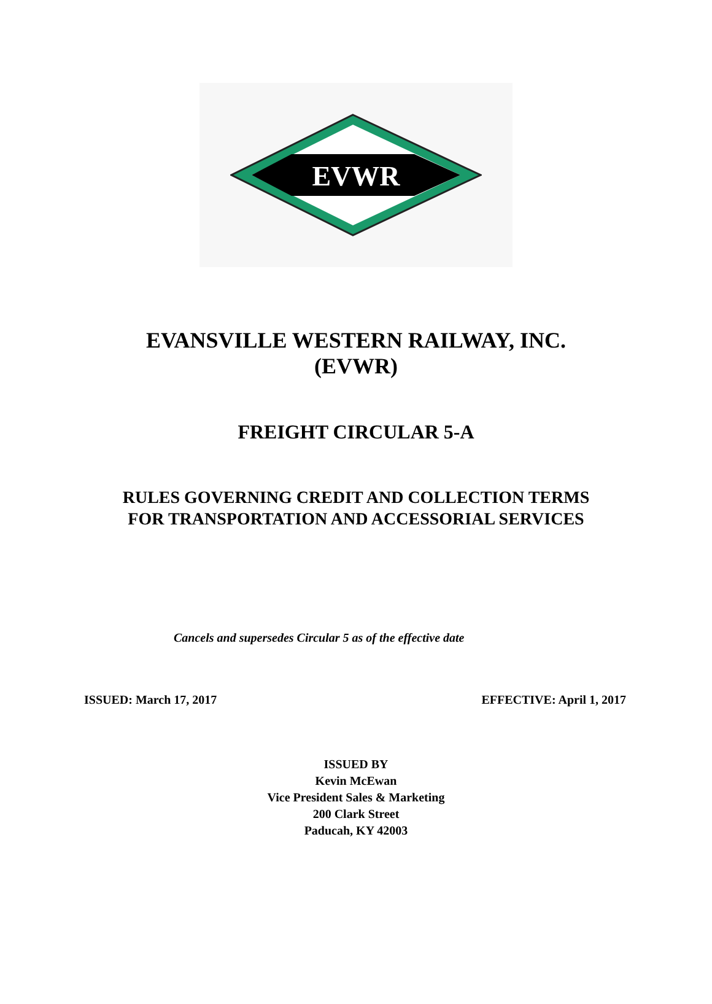EVWR
EVANSVILLE WESTERN RAILWAY, INC.
(EVWR)
FREIGHT CIRCULAR 5-A
RULES GOVERNING CREDIT AND COLLECTION TERMS
FOR TRANSPORTATION AND ACCESSORIAL SERVICES
Cancels and supersedes Circular 5 as of the effective date
ISSUED: March 17, 2017 EFFECTIVE: April 1, 2017
ISSUED BY
Kevin McEwan
Vice President Sales & Marketing
200 Clark Street
Paducah, KY 42003